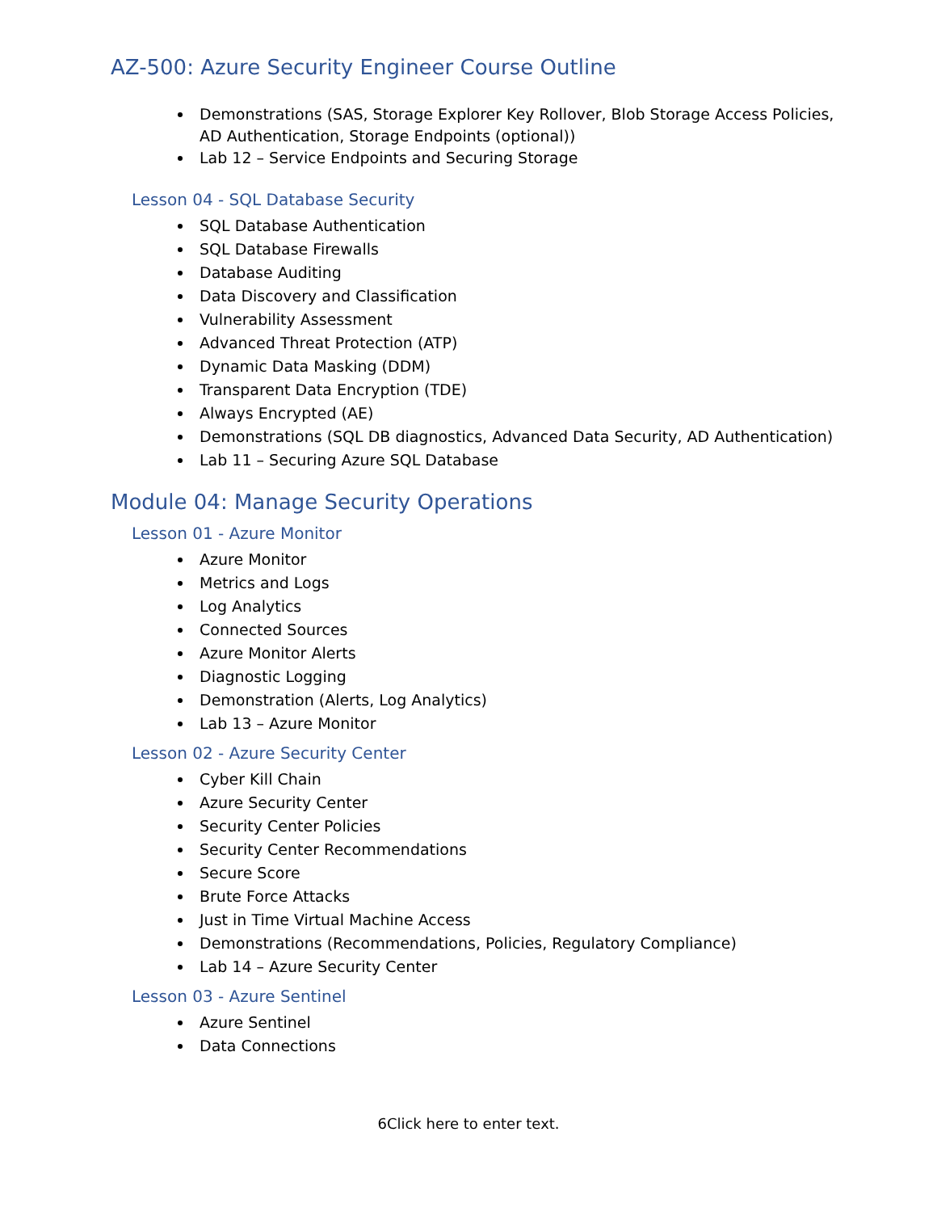AZ-500: Azure Security Engineer Course Outline
Demonstrations (SAS, Storage Explorer Key Rollover, Blob Storage Access Policies, AD Authentication, Storage Endpoints (optional))
Lab 12 – Service Endpoints and Securing Storage
Lesson 04 - SQL Database Security
SQL Database Authentication
SQL Database Firewalls
Database Auditing
Data Discovery and Classification
Vulnerability Assessment
Advanced Threat Protection (ATP)
Dynamic Data Masking (DDM)
Transparent Data Encryption (TDE)
Always Encrypted (AE)
Demonstrations (SQL DB diagnostics, Advanced Data Security, AD Authentication)
Lab 11 – Securing Azure SQL Database
Module 04: Manage Security Operations
Lesson 01 - Azure Monitor
Azure Monitor
Metrics and Logs
Log Analytics
Connected Sources
Azure Monitor Alerts
Diagnostic Logging
Demonstration (Alerts, Log Analytics)
Lab 13 – Azure Monitor
Lesson 02 - Azure Security Center
Cyber Kill Chain
Azure Security Center
Security Center Policies
Security Center Recommendations
Secure Score
Brute Force Attacks
Just in Time Virtual Machine Access
Demonstrations (Recommendations, Policies, Regulatory Compliance)
Lab 14 – Azure Security Center
Lesson 03 - Azure Sentinel
Azure Sentinel
Data Connections
6Click here to enter text.